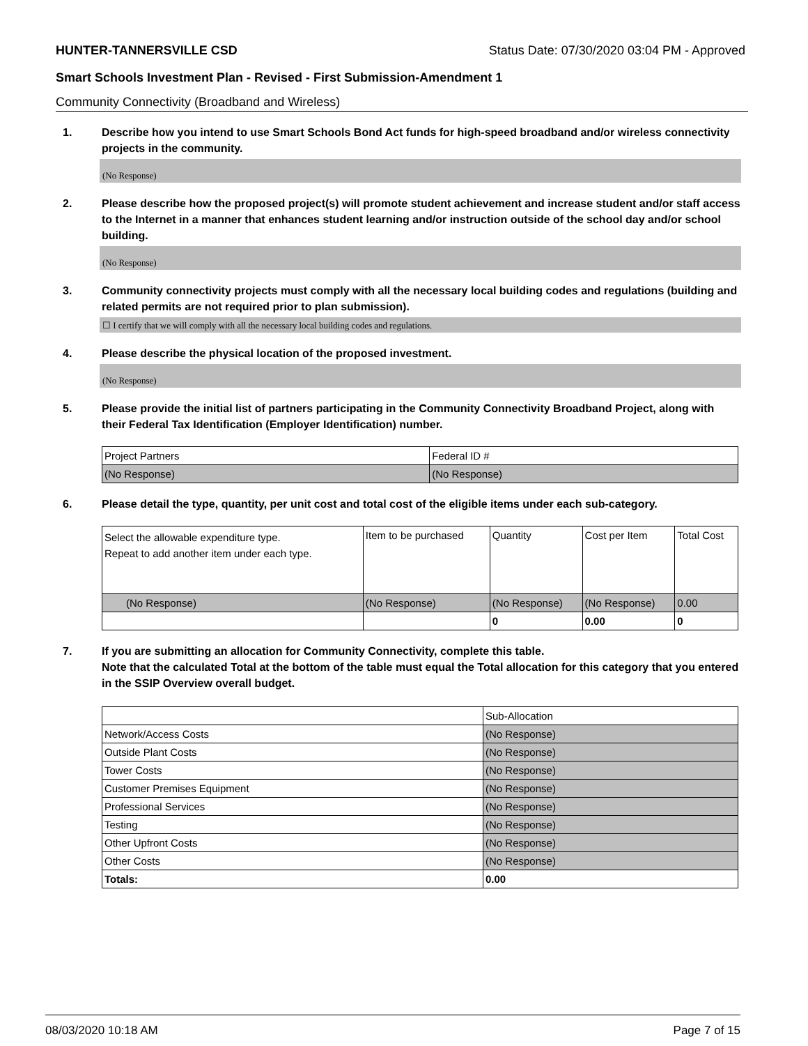HUNTER-TANNERSVILLE CSD Status Date: 07/30/2020 03:04 PM - Approved
Smart Schools Investment Plan - Revised - First Submission-Amendment 1
Community Connectivity (Broadband and Wireless)
1. Describe how you intend to use Smart Schools Bond Act funds for high-speed broadband and/or wireless connectivity projects in the community.
(No Response)
2. Please describe how the proposed project(s) will promote student achievement and increase student and/or staff access to the Internet in a manner that enhances student learning and/or instruction outside of the school day and/or school building.
(No Response)
3. Community connectivity projects must comply with all the necessary local building codes and regulations (building and related permits are not required prior to plan submission).
☐ I certify that we will comply with all the necessary local building codes and regulations.
4. Please describe the physical location of the proposed investment.
(No Response)
5. Please provide the initial list of partners participating in the Community Connectivity Broadband Project, along with their Federal Tax Identification (Employer Identification) number.
| Project Partners | Federal ID # |
| --- | --- |
| (No Response) | (No Response) |
6. Please detail the type, quantity, per unit cost and total cost of the eligible items under each sub-category.
| Select the allowable expenditure type. Repeat to add another item under each type. | Item to be purchased | Quantity | Cost per Item | Total Cost |
| --- | --- | --- | --- | --- |
| (No Response) | (No Response) | (No Response) | (No Response) | 0.00 |
| | | 0 | 0.00 | 0 |
7. If you are submitting an allocation for Community Connectivity, complete this table.
Note that the calculated Total at the bottom of the table must equal the Total allocation for this category that you entered in the SSIP Overview overall budget.
| | Sub-Allocation |
| Network/Access Costs | (No Response) |
| Outside Plant Costs | (No Response) |
| Tower Costs | (No Response) |
| Customer Premises Equipment | (No Response) |
| Professional Services | (No Response) |
| Testing | (No Response) |
| Other Upfront Costs | (No Response) |
| Other Costs | (No Response) |
| Totals: | 0.00 |
08/03/2020 10:18 AM Page 7 of 15